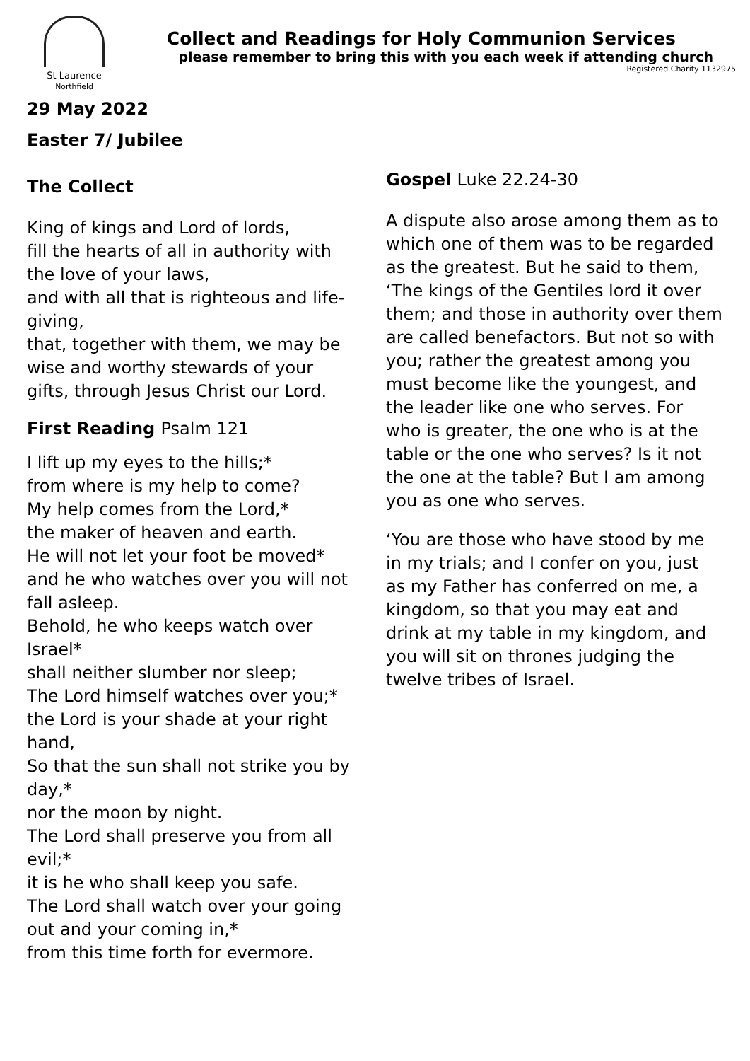St Laurence
Northfield
Collect and Readings for Holy Communion Services
please remember to bring this with you each week if attending church
Registered Charity 1132975
29 May 2022
Easter 7/ Jubilee
The Collect
King of kings and Lord of lords,
fill the hearts of all in authority with the love of your laws,
and with all that is righteous and life-giving,
that, together with them, we may be wise and worthy stewards of your gifts, through Jesus Christ our Lord.
First Reading Psalm 121
I lift up my eyes to the hills;*
from where is my help to come?
My help comes from the Lord,*
the maker of heaven and earth.
He will not let your foot be moved*
and he who watches over you will not fall asleep.
Behold, he who keeps watch over Israel*
shall neither slumber nor sleep;
The Lord himself watches over you;*
the Lord is your shade at your right hand,
So that the sun shall not strike you by day,*
nor the moon by night.
The Lord shall preserve you from all evil;*
it is he who shall keep you safe.
The Lord shall watch over your going out and your coming in,*
from this time forth for evermore.
Gospel Luke 22.24-30
A dispute also arose among them as to which one of them was to be regarded as the greatest. But he said to them, ‘The kings of the Gentiles lord it over them; and those in authority over them are called benefactors. But not so with you; rather the greatest among you must become like the youngest, and the leader like one who serves. For who is greater, the one who is at the table or the one who serves? Is it not the one at the table? But I am among you as one who serves.
‘You are those who have stood by me in my trials; and I confer on you, just as my Father has conferred on me, a kingdom, so that you may eat and drink at my table in my kingdom, and you will sit on thrones judging the twelve tribes of Israel.